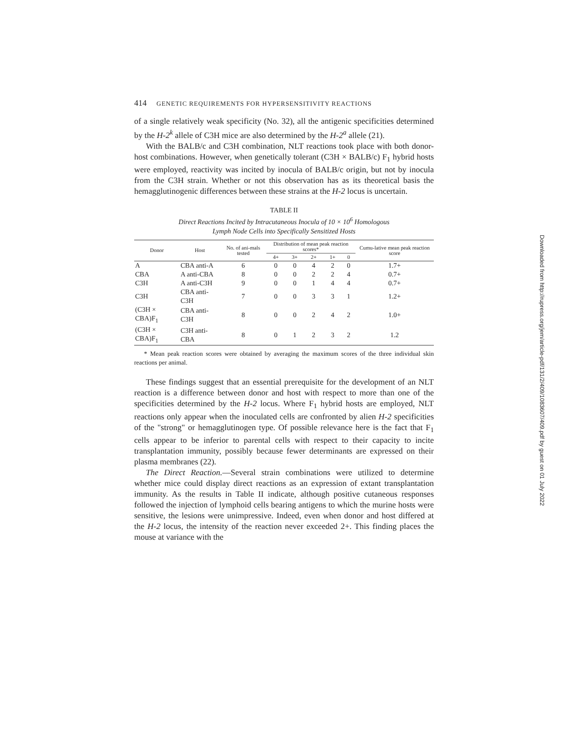414 GENETIC REQUIREMENTS FOR HYPERSENSITIVITY REACTIONS
of a single relatively weak specificity (No. 32), all the antigenic specificities determined by the H-2<sup>k</sup> allele of C3H mice are also determined by the H-2<sup>a</sup> allele (21).
With the BALB/c and C3H combination, NLT reactions took place with both donor-host combinations. However, when genetically tolerant (C3H × BALB/c) F<sub>1</sub> hybrid hosts were employed, reactivity was incited by inocula of BALB/c origin, but not by inocula from the C3H strain. Whether or not this observation has as its theoretical basis the hemagglutinogenic differences between these strains at the H-2 locus is uncertain.
TABLE II
Direct Reactions Incited by Intracutaneous Inocula of 10 × 10<sup>6</sup> Homologous
Lymph Node Cells into Specifically Sensitized Hosts
| Donor | Host | No. of ani-mals tested | Distribution of mean peak reaction scores* | | | | | Cumu-lative mean peak reaction score |
| --- | --- | --- | --- | --- | --- | --- | --- | --- |
| | | | 4+ | 3+ | 2+ | 1+ | 0 | |
| A | CBA anti-A | 6 | 0 | 0 | 4 | 2 | 0 | 1.7+ |
| CBA | A anti-CBA | 8 | 0 | 0 | 2 | 2 | 4 | 0.7+ |
| C3H | A anti-C3H | 9 | 0 | 0 | 1 | 4 | 4 | 0.7+ |
| C3H | CBA anti-C3H | 7 | 0 | 0 | 3 | 3 | 1 | 1.2+ |
| (C3H × CBA)F<sub>1</sub> | CBA anti-C3H | 8 | 0 | 0 | 2 | 4 | 2 | 1.0+ |
| (C3H × CBA)F<sub>1</sub> | C3H anti-CBA | 8 | 0 | 1 | 2 | 3 | 2 | 1.2 |
* Mean peak reaction scores were obtained by averaging the maximum scores of the three individual skin reactions per animal.
These findings suggest that an essential prerequisite for the development of an NLT reaction is a difference between donor and host with respect to more than one of the specificities determined by the H-2 locus. Where F<sub>1</sub> hybrid hosts are employed, NLT reactions only appear when the inoculated cells are confronted by alien H-2 specificities of the "strong" or hemagglutinogen type. Of possible relevance here is the fact that F<sub>1</sub> cells appear to be inferior to parental cells with respect to their capacity to incite transplantation immunity, possibly because fewer determinants are expressed on their plasma membranes (22).
The Direct Reaction.—Several strain combinations were utilized to determine whether mice could display direct reactions as an expression of extant transplantation immunity. As the results in Table II indicate, although positive cutaneous responses followed the injection of lymphoid cells bearing antigens to which the murine hosts were sensitive, the lesions were unimpressive. Indeed, even when donor and host differed at the H-2 locus, the intensity of the reaction never exceeded 2+. This finding places the mouse at variance with the
Downloaded from http://rupress.org/jem/article-pdf/131/2/409/1083607/409.pdf by guest on 01 July 2022